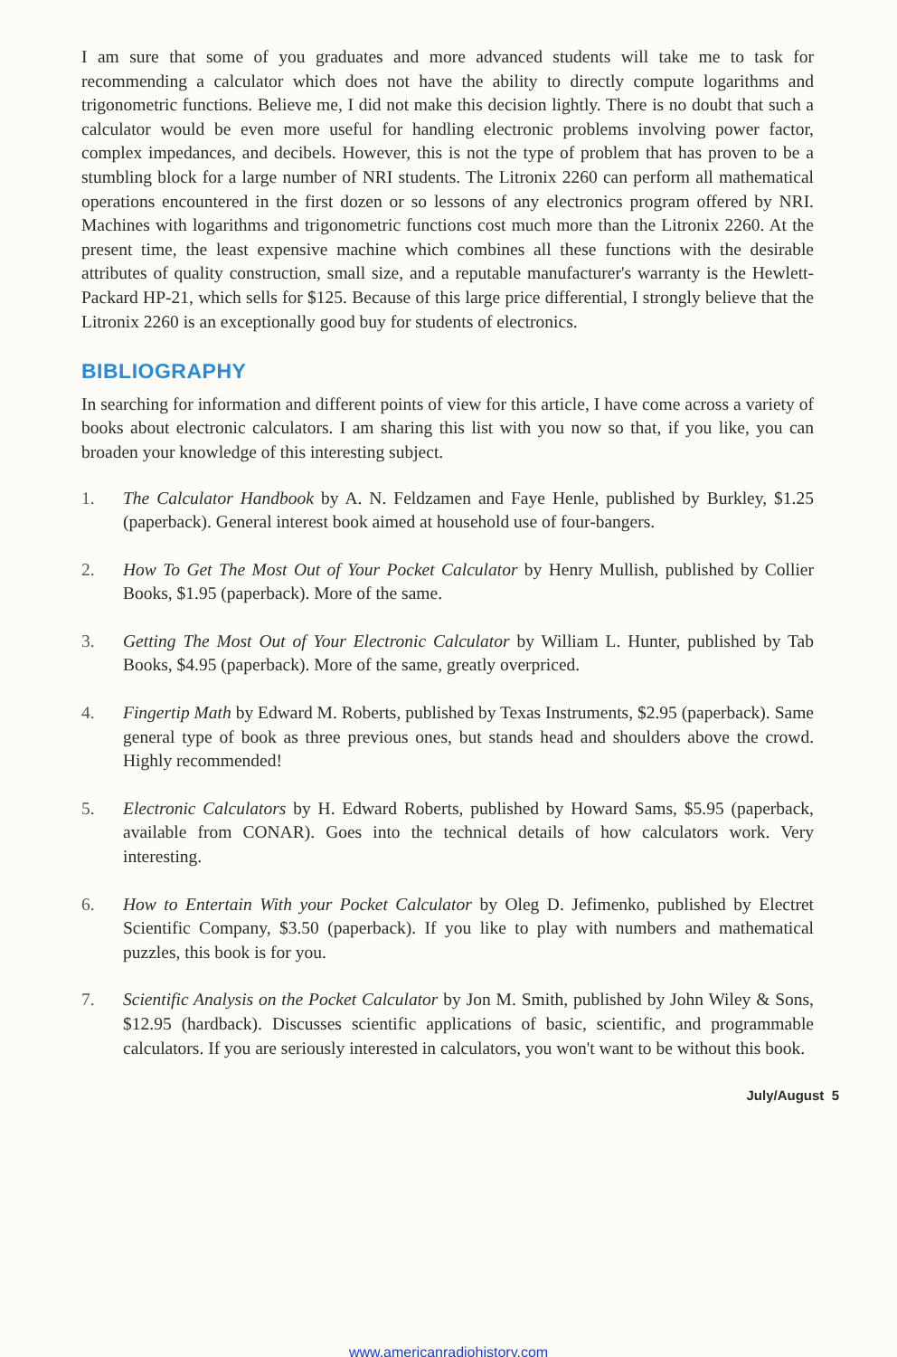I am sure that some of you graduates and more advanced students will take me to task for recommending a calculator which does not have the ability to directly compute logarithms and trigonometric functions. Believe me, I did not make this decision lightly. There is no doubt that such a calculator would be even more useful for handling electronic problems involving power factor, complex impedances, and decibels. However, this is not the type of problem that has proven to be a stumbling block for a large number of NRI students. The Litronix 2260 can perform all mathematical operations encountered in the first dozen or so lessons of any electronics program offered by NRI. Machines with logarithms and trigonometric functions cost much more than the Litronix 2260. At the present time, the least expensive machine which combines all these functions with the desirable attributes of quality construction, small size, and a reputable manufacturer's warranty is the Hewlett-Packard HP-21, which sells for $125. Because of this large price differential, I strongly believe that the Litronix 2260 is an exceptionally good buy for students of electronics.
BIBLIOGRAPHY
In searching for information and different points of view for this article, I have come across a variety of books about electronic calculators. I am sharing this list with you now so that, if you like, you can broaden your knowledge of this interesting subject.
1. The Calculator Handbook by A. N. Feldzamen and Faye Henle, published by Burkley, $1.25 (paperback). General interest book aimed at household use of four-bangers.
2. How To Get The Most Out of Your Pocket Calculator by Henry Mullish, published by Collier Books, $1.95 (paperback). More of the same.
3. Getting The Most Out of Your Electronic Calculator by William L. Hunter, published by Tab Books, $4.95 (paperback). More of the same, greatly overpriced.
4. Fingertip Math by Edward M. Roberts, published by Texas Instruments, $2.95 (paperback). Same general type of book as three previous ones, but stands head and shoulders above the crowd. Highly recommended!
5. Electronic Calculators by H. Edward Roberts, published by Howard Sams, $5.95 (paperback, available from CONAR). Goes into the technical details of how calculators work. Very interesting.
6. How to Entertain With your Pocket Calculator by Oleg D. Jefimenko, published by Electret Scientific Company, $3.50 (paperback). If you like to play with numbers and mathematical puzzles, this book is for you.
7. Scientific Analysis on the Pocket Calculator by Jon M. Smith, published by John Wiley & Sons, $12.95 (hardback). Discusses scientific applications of basic, scientific, and programmable calculators. If you are seriously interested in calculators, you won't want to be without this book.
July/August 5
www.americanradiohistory.com